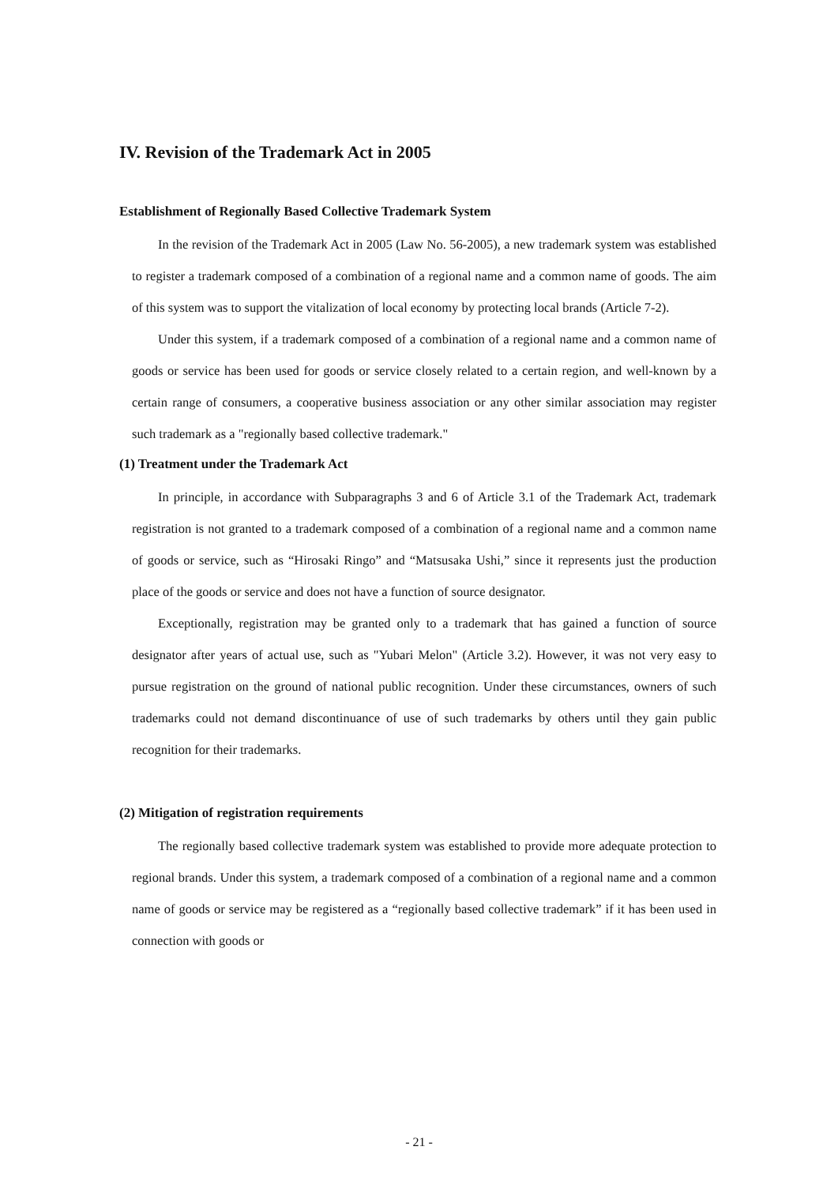IV. Revision of the Trademark Act in 2005
Establishment of Regionally Based Collective Trademark System
In the revision of the Trademark Act in 2005 (Law No. 56-2005), a new trademark system was established to register a trademark composed of a combination of a regional name and a common name of goods. The aim of this system was to support the vitalization of local economy by protecting local brands (Article 7-2).
Under this system, if a trademark composed of a combination of a regional name and a common name of goods or service has been used for goods or service closely related to a certain region, and well-known by a certain range of consumers, a cooperative business association or any other similar association may register such trademark as a "regionally based collective trademark."
(1) Treatment under the Trademark Act
In principle, in accordance with Subparagraphs 3 and 6 of Article 3.1 of the Trademark Act, trademark registration is not granted to a trademark composed of a combination of a regional name and a common name of goods or service, such as “Hirosaki Ringo” and “Matsusaka Ushi,” since it represents just the production place of the goods or service and does not have a function of source designator.
Exceptionally, registration may be granted only to a trademark that has gained a function of source designator after years of actual use, such as "Yubari Melon" (Article 3.2). However, it was not very easy to pursue registration on the ground of national public recognition. Under these circumstances, owners of such trademarks could not demand discontinuance of use of such trademarks by others until they gain public recognition for their trademarks.
(2) Mitigation of registration requirements
The regionally based collective trademark system was established to provide more adequate protection to regional brands. Under this system, a trademark composed of a combination of a regional name and a common name of goods or service may be registered as a “regionally based collective trademark” if it has been used in connection with goods or
- 21 -